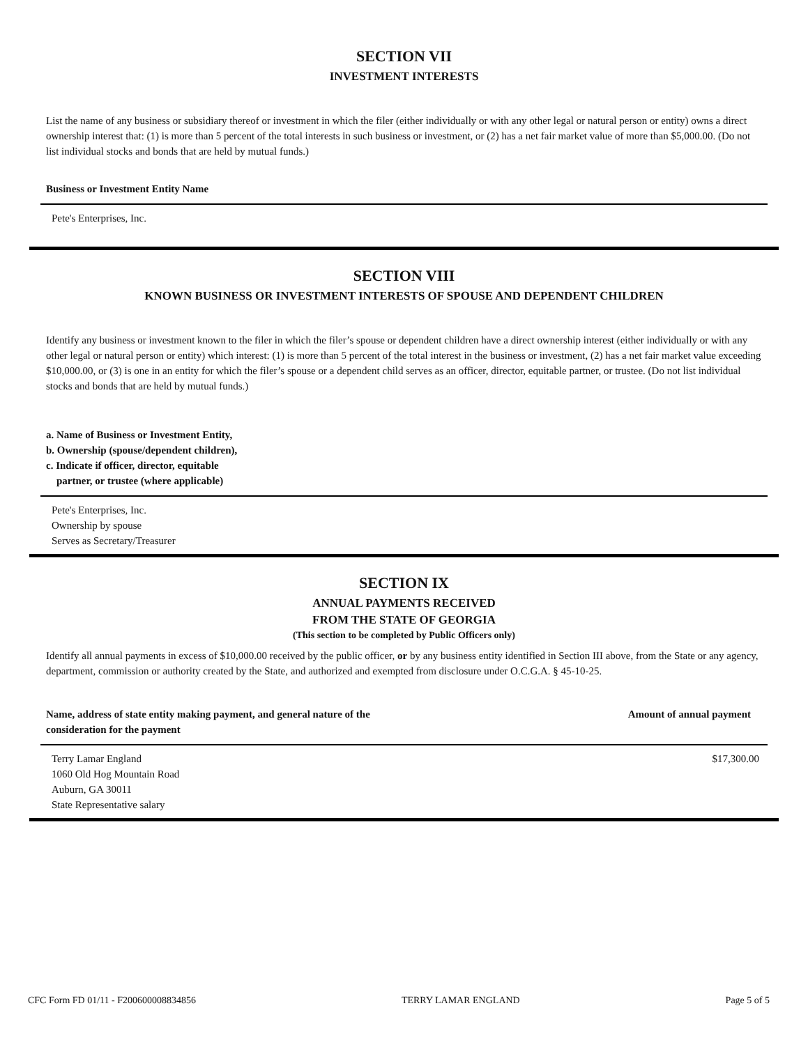SECTION VII
INVESTMENT INTERESTS
List the name of any business or subsidiary thereof or investment in which the filer (either individually or with any other legal or natural person or entity) owns a direct ownership interest that: (1) is more than 5 percent of the total interests in such business or investment, or (2) has a net fair market value of more than $5,000.00. (Do not list individual stocks and bonds that are held by mutual funds.)
Business or Investment Entity Name
Pete's Enterprises, Inc.
SECTION VIII
KNOWN BUSINESS OR INVESTMENT INTERESTS OF SPOUSE AND DEPENDENT CHILDREN
Identify any business or investment known to the filer in which the filer’s spouse or dependent children have a direct ownership interest (either individually or with any other legal or natural person or entity) which interest: (1) is more than 5 percent of the total interest in the business or investment, (2) has a net fair market value exceeding $10,000.00, or (3) is one in an entity for which the filer’s spouse or a dependent child serves as an officer, director, equitable partner, or trustee. (Do not list individual stocks and bonds that are held by mutual funds.)
a. Name of Business or Investment Entity,
b. Ownership (spouse/dependent children),
c. Indicate if officer, director, equitable
partner, or trustee (where applicable)
Pete's Enterprises, Inc.
Ownership by spouse
Serves as Secretary/Treasurer
SECTION IX
ANNUAL PAYMENTS RECEIVED
FROM THE STATE OF GEORGIA
(This section to be completed by Public Officers only)
Identify all annual payments in excess of $10,000.00 received by the public officer, or by any business entity identified in Section III above, from the State or any agency, department, commission or authority created by the State, and authorized and exempted from disclosure under O.C.G.A. § 45-10-25.
Name, address of state entity making payment, and general nature of the
consideration for the payment Amount of annual payment
Terry Lamar England
1060 Old Hog Mountain Road
Auburn, GA 30011
State Representative salary $17,300.00
CFC Form FD 01/11 - F200600008834856 TERRY LAMAR ENGLAND Page 5 of 5